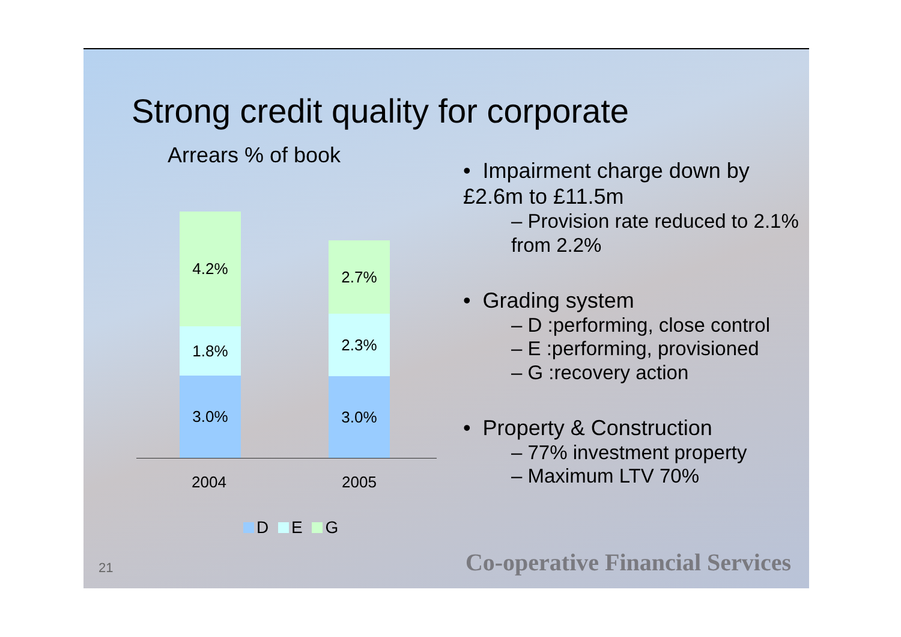Strong credit quality for corporate
Arrears % of book
4.2%
1.8%
3.0%
2.7%
2.3%
3.0%
2004 2005
D E G
• Impairment charge down by £2.6m to £11.5m
– Provision rate reduced to 2.1% from 2.2%
• Grading system
– D :performing, close control
– E :performing, provisioned
– G :recovery action
• Property & Construction
– 77% investment property
– Maximum LTV 70%
21
Co-operative Financial Services